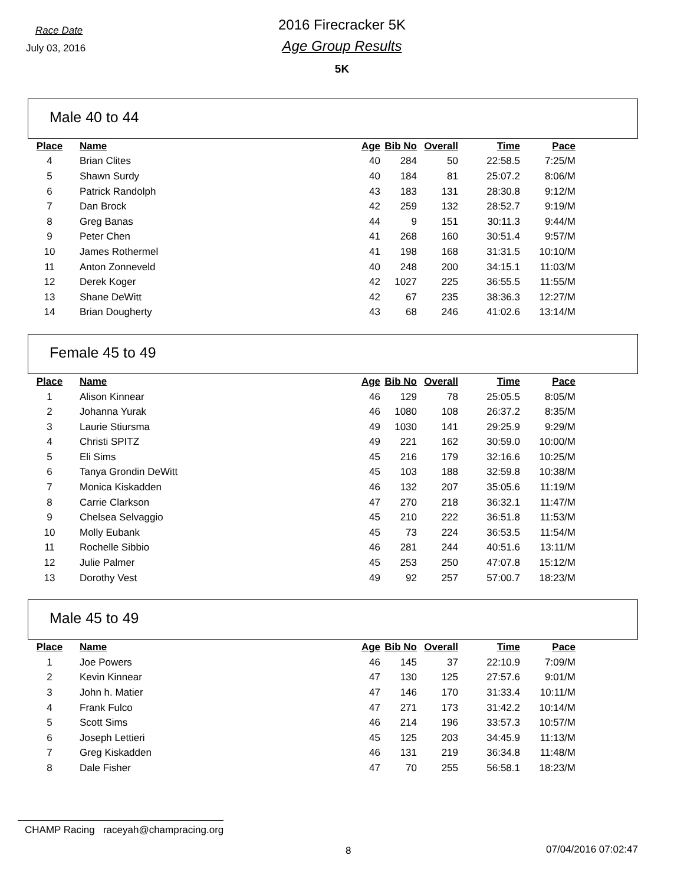Race Date
July 03, 2016
2016 Firecracker 5K
Age Group Results
5K
Male 40 to 44
| Place | Name | Age | Bib No | Overall | Time | Pace |
| --- | --- | --- | --- | --- | --- | --- |
| 4 | Brian Clites | 40 | 284 | 50 | 22:58.5 | 7:25/M |
| 5 | Shawn Surdy | 40 | 184 | 81 | 25:07.2 | 8:06/M |
| 6 | Patrick Randolph | 43 | 183 | 131 | 28:30.8 | 9:12/M |
| 7 | Dan Brock | 42 | 259 | 132 | 28:52.7 | 9:19/M |
| 8 | Greg Banas | 44 | 9 | 151 | 30:11.3 | 9:44/M |
| 9 | Peter Chen | 41 | 268 | 160 | 30:51.4 | 9:57/M |
| 10 | James Rothermel | 41 | 198 | 168 | 31:31.5 | 10:10/M |
| 11 | Anton Zonneveld | 40 | 248 | 200 | 34:15.1 | 11:03/M |
| 12 | Derek Koger | 42 | 1027 | 225 | 36:55.5 | 11:55/M |
| 13 | Shane DeWitt | 42 | 67 | 235 | 38:36.3 | 12:27/M |
| 14 | Brian Dougherty | 43 | 68 | 246 | 41:02.6 | 13:14/M |
Female 45 to 49
| Place | Name | Age | Bib No | Overall | Time | Pace |
| --- | --- | --- | --- | --- | --- | --- |
| 1 | Alison Kinnear | 46 | 129 | 78 | 25:05.5 | 8:05/M |
| 2 | Johanna Yurak | 46 | 1080 | 108 | 26:37.2 | 8:35/M |
| 3 | Laurie Stiursma | 49 | 1030 | 141 | 29:25.9 | 9:29/M |
| 4 | Christi SPITZ | 49 | 221 | 162 | 30:59.0 | 10:00/M |
| 5 | Eli Sims | 45 | 216 | 179 | 32:16.6 | 10:25/M |
| 6 | Tanya Grondin DeWitt | 45 | 103 | 188 | 32:59.8 | 10:38/M |
| 7 | Monica Kiskadden | 46 | 132 | 207 | 35:05.6 | 11:19/M |
| 8 | Carrie Clarkson | 47 | 270 | 218 | 36:32.1 | 11:47/M |
| 9 | Chelsea Selvaggio | 45 | 210 | 222 | 36:51.8 | 11:53/M |
| 10 | Molly Eubank | 45 | 73 | 224 | 36:53.5 | 11:54/M |
| 11 | Rochelle Sibbio | 46 | 281 | 244 | 40:51.6 | 13:11/M |
| 12 | Julie Palmer | 45 | 253 | 250 | 47:07.8 | 15:12/M |
| 13 | Dorothy Vest | 49 | 92 | 257 | 57:00.7 | 18:23/M |
Male 45 to 49
| Place | Name | Age | Bib No | Overall | Time | Pace |
| --- | --- | --- | --- | --- | --- | --- |
| 1 | Joe Powers | 46 | 145 | 37 | 22:10.9 | 7:09/M |
| 2 | Kevin Kinnear | 47 | 130 | 125 | 27:57.6 | 9:01/M |
| 3 | John h. Matier | 47 | 146 | 170 | 31:33.4 | 10:11/M |
| 4 | Frank Fulco | 47 | 271 | 173 | 31:42.2 | 10:14/M |
| 5 | Scott Sims | 46 | 214 | 196 | 33:57.3 | 10:57/M |
| 6 | Joseph Lettieri | 45 | 125 | 203 | 34:45.9 | 11:13/M |
| 7 | Greg Kiskadden | 46 | 131 | 219 | 36:34.8 | 11:48/M |
| 8 | Dale Fisher | 47 | 70 | 255 | 56:58.1 | 18:23/M |
CHAMP Racing raceyah@champracing.org
8 07/04/2016 07:02:47